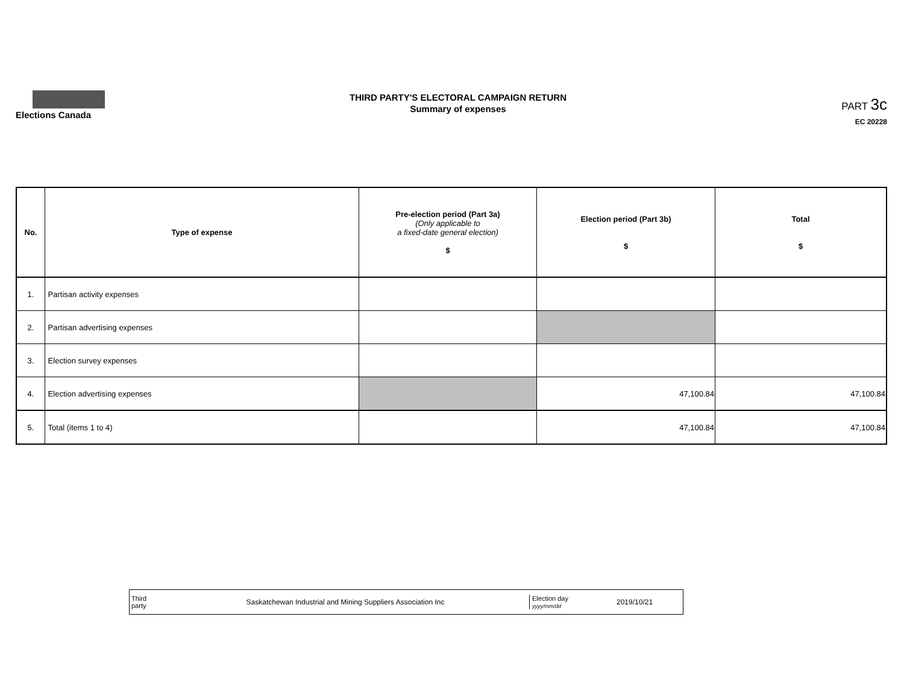Elections Canada
THIRD PARTY'S ELECTORAL CAMPAIGN RETURN
Summary of expenses
PART 3c
EC 20228
| No. | Type of expense | Pre-election period (Part 3a) (Only applicable to a fixed-date general election) $ | Election period (Part 3b) $ | Total $ |
| --- | --- | --- | --- | --- |
| 1. | Partisan activity expenses | | | |
| 2. | Partisan advertising expenses | | | |
| 3. | Election survey expenses | | | |
| 4. | Election advertising expenses | | 47,100.84 | 47,100.84 |
| 5. | Total (items 1 to 4) | | 47,100.84 | 47,100.84 |
Third
party
Saskatchewan Industrial and Mining Suppliers Association Inc
Election day
yyyy/mm/dd
2019/10/21